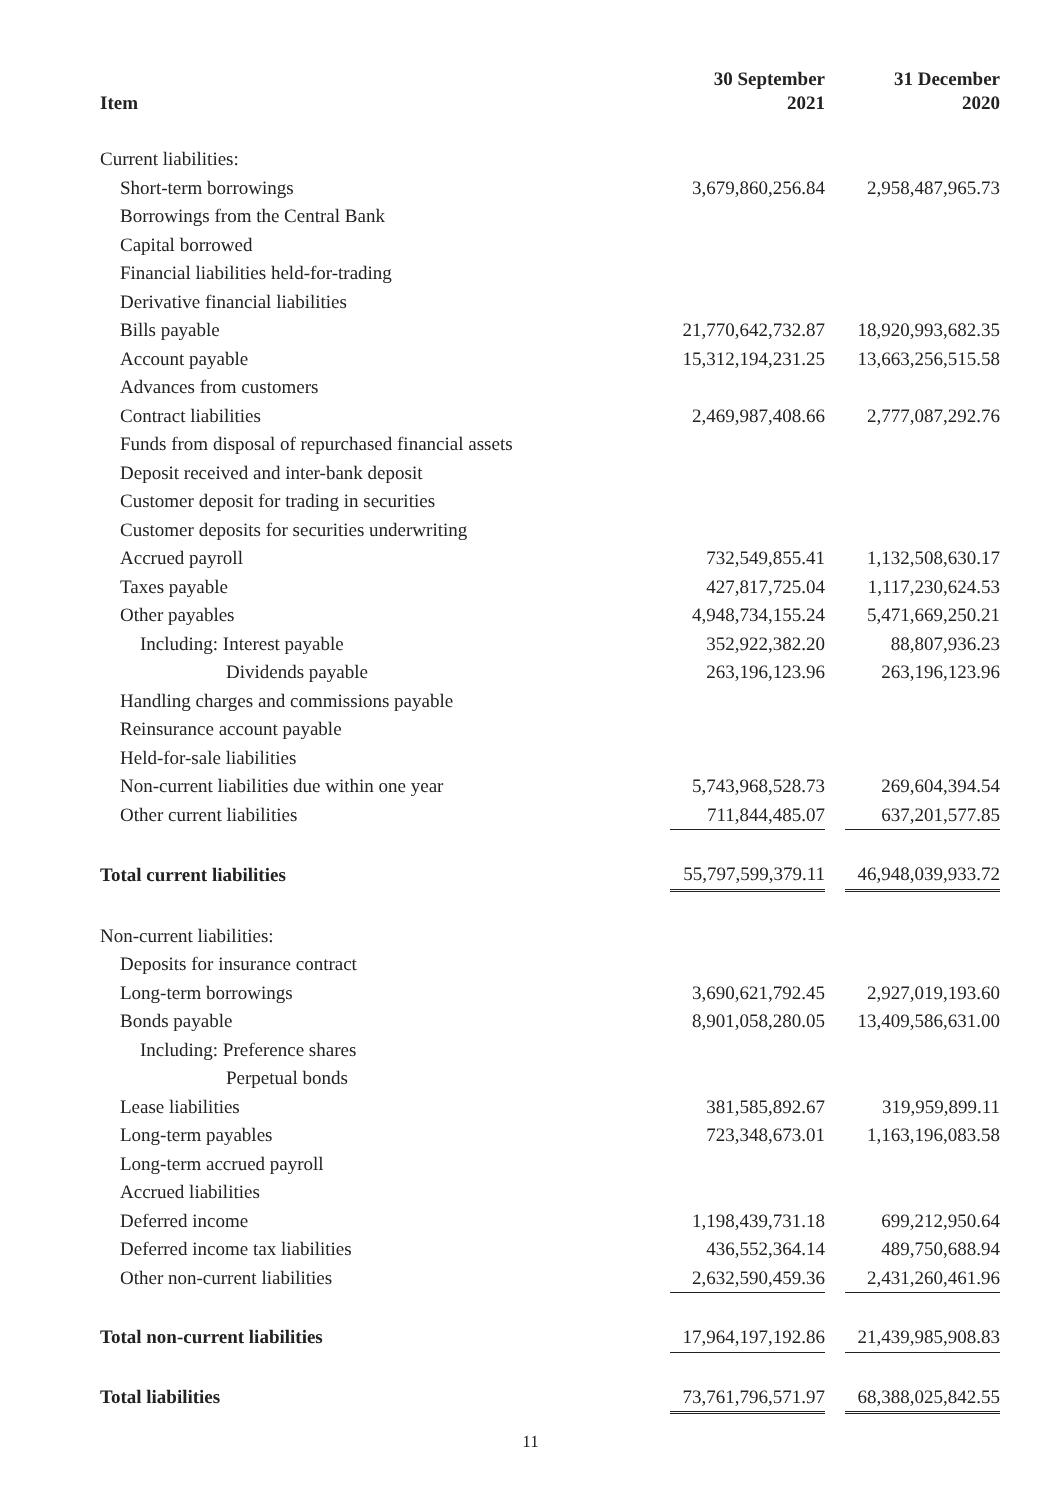| Item | 30 September 2021 | | 31 December 2020 |
| --- | --- | --- | --- |
| Current liabilities: | | | |
| Short-term borrowings | 3,679,860,256.84 | | 2,958,487,965.73 |
| Borrowings from the Central Bank | | | |
| Capital borrowed | | | |
| Financial liabilities held-for-trading | | | |
| Derivative financial liabilities | | | |
| Bills payable | 21,770,642,732.87 | | 18,920,993,682.35 |
| Account payable | 15,312,194,231.25 | | 13,663,256,515.58 |
| Advances from customers | | | |
| Contract liabilities | 2,469,987,408.66 | | 2,777,087,292.76 |
| Funds from disposal of repurchased financial assets | | | |
| Deposit received and inter-bank deposit | | | |
| Customer deposit for trading in securities | | | |
| Customer deposits for securities underwriting | | | |
| Accrued payroll | 732,549,855.41 | | 1,132,508,630.17 |
| Taxes payable | 427,817,725.04 | | 1,117,230,624.53 |
| Other payables | 4,948,734,155.24 | | 5,471,669,250.21 |
| Including: Interest payable | 352,922,382.20 | | 88,807,936.23 |
| Dividends payable | 263,196,123.96 | | 263,196,123.96 |
| Handling charges and commissions payable | | | |
| Reinsurance account payable | | | |
| Held-for-sale liabilities | | | |
| Non-current liabilities due within one year | 5,743,968,528.73 | | 269,604,394.54 |
| Other current liabilities | 711,844,485.07 | | 637,201,577.85 |
| Total current liabilities | 55,797,599,379.11 | | 46,948,039,933.72 |
| Non-current liabilities: | | | |
| Deposits for insurance contract | | | |
| Long-term borrowings | 3,690,621,792.45 | | 2,927,019,193.60 |
| Bonds payable | 8,901,058,280.05 | | 13,409,586,631.00 |
| Including: Preference shares | | | |
| Perpetual bonds | | | |
| Lease liabilities | 381,585,892.67 | | 319,959,899.11 |
| Long-term payables | 723,348,673.01 | | 1,163,196,083.58 |
| Long-term accrued payroll | | | |
| Accrued liabilities | | | |
| Deferred income | 1,198,439,731.18 | | 699,212,950.64 |
| Deferred income tax liabilities | 436,552,364.14 | | 489,750,688.94 |
| Other non-current liabilities | 2,632,590,459.36 | | 2,431,260,461.96 |
| Total non-current liabilities | 17,964,197,192.86 | | 21,439,985,908.83 |
| Total liabilities | 73,761,796,571.97 | | 68,388,025,842.55 |
11